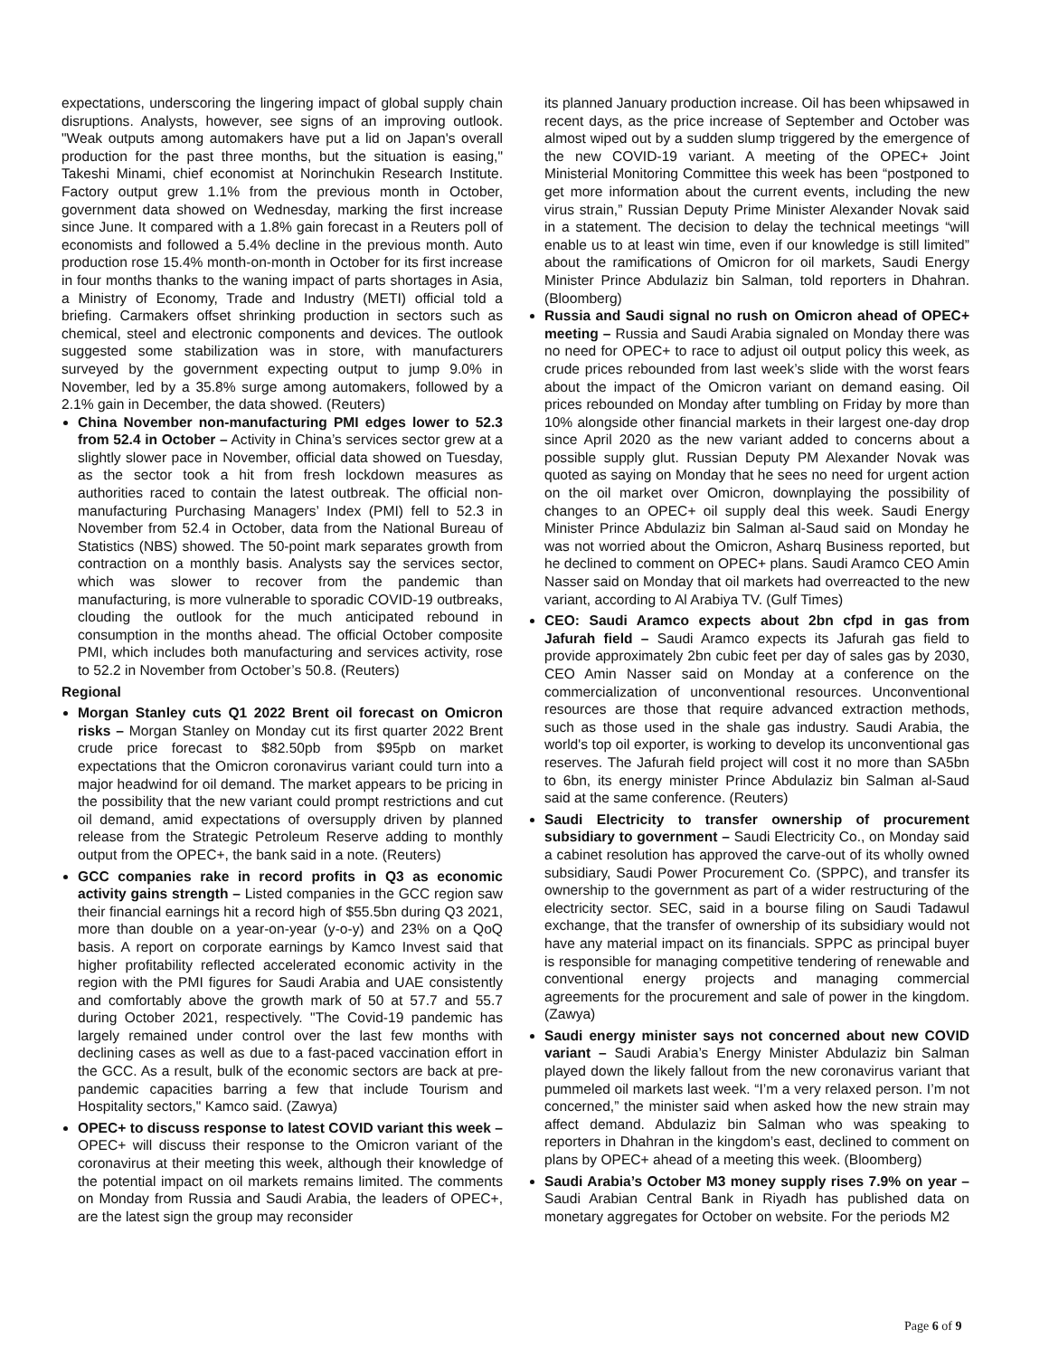expectations, underscoring the lingering impact of global supply chain disruptions. Analysts, however, see signs of an improving outlook. "Weak outputs among automakers have put a lid on Japan's overall production for the past three months, but the situation is easing," Takeshi Minami, chief economist at Norinchukin Research Institute. Factory output grew 1.1% from the previous month in October, government data showed on Wednesday, marking the first increase since June. It compared with a 1.8% gain forecast in a Reuters poll of economists and followed a 5.4% decline in the previous month. Auto production rose 15.4% month-on-month in October for its first increase in four months thanks to the waning impact of parts shortages in Asia, a Ministry of Economy, Trade and Industry (METI) official told a briefing. Carmakers offset shrinking production in sectors such as chemical, steel and electronic components and devices. The outlook suggested some stabilization was in store, with manufacturers surveyed by the government expecting output to jump 9.0% in November, led by a 35.8% surge among automakers, followed by a 2.1% gain in December, the data showed. (Reuters)
China November non-manufacturing PMI edges lower to 52.3 from 52.4 in October – Activity in China’s services sector grew at a slightly slower pace in November, official data showed on Tuesday, as the sector took a hit from fresh lockdown measures as authorities raced to contain the latest outbreak. The official non-manufacturing Purchasing Managers’ Index (PMI) fell to 52.3 in November from 52.4 in October, data from the National Bureau of Statistics (NBS) showed. The 50-point mark separates growth from contraction on a monthly basis. Analysts say the services sector, which was slower to recover from the pandemic than manufacturing, is more vulnerable to sporadic COVID-19 outbreaks, clouding the outlook for the much anticipated rebound in consumption in the months ahead. The official October composite PMI, which includes both manufacturing and services activity, rose to 52.2 in November from October’s 50.8. (Reuters)
Regional
Morgan Stanley cuts Q1 2022 Brent oil forecast on Omicron risks – Morgan Stanley on Monday cut its first quarter 2022 Brent crude price forecast to $82.50pb from $95pb on market expectations that the Omicron coronavirus variant could turn into a major headwind for oil demand. The market appears to be pricing in the possibility that the new variant could prompt restrictions and cut oil demand, amid expectations of oversupply driven by planned release from the Strategic Petroleum Reserve adding to monthly output from the OPEC+, the bank said in a note. (Reuters)
GCC companies rake in record profits in Q3 as economic activity gains strength – Listed companies in the GCC region saw their financial earnings hit a record high of $55.5bn during Q3 2021, more than double on a year-on-year (y-o-y) and 23% on a QoQ basis. A report on corporate earnings by Kamco Invest said that higher profitability reflected accelerated economic activity in the region with the PMI figures for Saudi Arabia and UAE consistently and comfortably above the growth mark of 50 at 57.7 and 55.7 during October 2021, respectively. "The Covid-19 pandemic has largely remained under control over the last few months with declining cases as well as due to a fast-paced vaccination effort in the GCC. As a result, bulk of the economic sectors are back at pre-pandemic capacities barring a few that include Tourism and Hospitality sectors," Kamco said. (Zawya)
OPEC+ to discuss response to latest COVID variant this week – OPEC+ will discuss their response to the Omicron variant of the coronavirus at their meeting this week, although their knowledge of the potential impact on oil markets remains limited. The comments on Monday from Russia and Saudi Arabia, the leaders of OPEC+, are the latest sign the group may reconsider
its planned January production increase. Oil has been whipsawed in recent days, as the price increase of September and October was almost wiped out by a sudden slump triggered by the emergence of the new COVID-19 variant. A meeting of the OPEC+ Joint Ministerial Monitoring Committee this week has been “postponed to get more information about the current events, including the new virus strain,” Russian Deputy Prime Minister Alexander Novak said in a statement. The decision to delay the technical meetings “will enable us to at least win time, even if our knowledge is still limited” about the ramifications of Omicron for oil markets, Saudi Energy Minister Prince Abdulaziz bin Salman, told reporters in Dhahran. (Bloomberg)
Russia and Saudi signal no rush on Omicron ahead of OPEC+ meeting – Russia and Saudi Arabia signaled on Monday there was no need for OPEC+ to race to adjust oil output policy this week, as crude prices rebounded from last week’s slide with the worst fears about the impact of the Omicron variant on demand easing. Oil prices rebounded on Monday after tumbling on Friday by more than 10% alongside other financial markets in their largest one-day drop since April 2020 as the new variant added to concerns about a possible supply glut. Russian Deputy PM Alexander Novak was quoted as saying on Monday that he sees no need for urgent action on the oil market over Omicron, downplaying the possibility of changes to an OPEC+ oil supply deal this week. Saudi Energy Minister Prince Abdulaziz bin Salman al-Saud said on Monday he was not worried about the Omicron, Asharq Business reported, but he declined to comment on OPEC+ plans. Saudi Aramco CEO Amin Nasser said on Monday that oil markets had overreacted to the new variant, according to Al Arabiya TV. (Gulf Times)
CEO: Saudi Aramco expects about 2bn cfpd in gas from Jafurah field – Saudi Aramco expects its Jafurah gas field to provide approximately 2bn cubic feet per day of sales gas by 2030, CEO Amin Nasser said on Monday at a conference on the commercialization of unconventional resources. Unconventional resources are those that require advanced extraction methods, such as those used in the shale gas industry. Saudi Arabia, the world's top oil exporter, is working to develop its unconventional gas reserves. The Jafurah field project will cost it no more than SA5bn to 6bn, its energy minister Prince Abdulaziz bin Salman al-Saud said at the same conference. (Reuters)
Saudi Electricity to transfer ownership of procurement subsidiary to government – Saudi Electricity Co., on Monday said a cabinet resolution has approved the carve-out of its wholly owned subsidiary, Saudi Power Procurement Co. (SPPC), and transfer its ownership to the government as part of a wider restructuring of the electricity sector. SEC, said in a bourse filing on Saudi Tadawul exchange, that the transfer of ownership of its subsidiary would not have any material impact on its financials. SPPC as principal buyer is responsible for managing competitive tendering of renewable and conventional energy projects and managing commercial agreements for the procurement and sale of power in the kingdom. (Zawya)
Saudi energy minister says not concerned about new COVID variant – Saudi Arabia’s Energy Minister Abdulaziz bin Salman played down the likely fallout from the new coronavirus variant that pummeled oil markets last week. “I’m a very relaxed person. I’m not concerned,” the minister said when asked how the new strain may affect demand. Abdulaziz bin Salman who was speaking to reporters in Dhahran in the kingdom’s east, declined to comment on plans by OPEC+ ahead of a meeting this week. (Bloomberg)
Saudi Arabia’s October M3 money supply rises 7.9% on year – Saudi Arabian Central Bank in Riyadh has published data on monetary aggregates for October on website. For the periods M2
Page 6 of 9